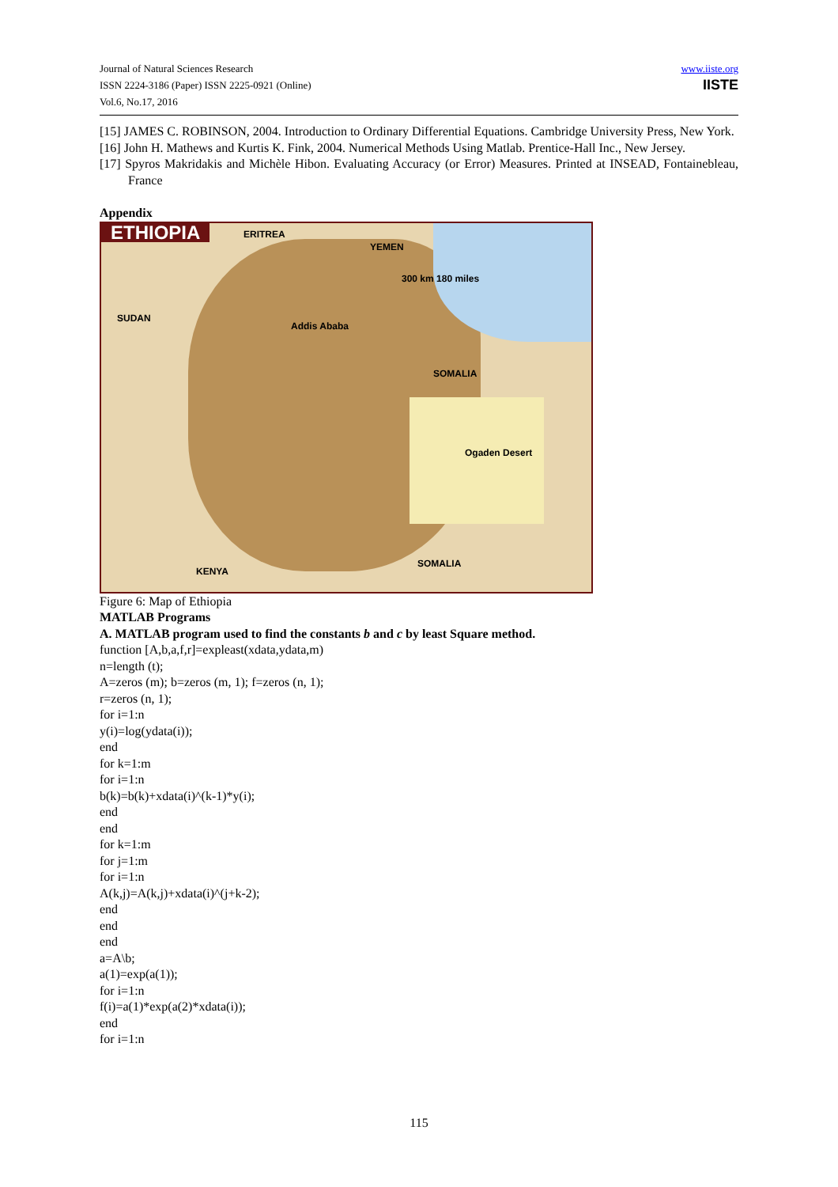Journal of Natural Sciences Research
ISSN 2224-3186 (Paper) ISSN 2225-0921 (Online)
Vol.6, No.17, 2016
www.iiste.org
IISTE
[15] JAMES C. ROBINSON, 2004. Introduction to Ordinary Differential Equations. Cambridge University Press, New York.
[16] John H. Mathews and Kurtis K. Fink, 2004. Numerical Methods Using Matlab. Prentice-Hall Inc., New Jersey.
[17] Spyros Makridakis and Michèle Hibon. Evaluating Accuracy (or Error) Measures. Printed at INSEAD, Fontainebleau, France
Appendix
ETHIOPIA ERITREA
YEMEN
SUDAN
SOMALIA
SOMALIA
KENYA
300 km 180 miles
Addis Ababa
Ogaden Desert
Figure 6: Map of Ethiopia
MATLAB Programs
A. MATLAB program used to find the constants b and c by least Square method.
function [A,b,a,f,r]=expleast(xdata,ydata,m)
n=length (t);
A=zeros (m); b=zeros (m, 1); f=zeros (n, 1);
r=zeros (n, 1);
for i=1:n
y(i)=log(ydata(i));
end
for k=1:m
for i=1:n
b(k)=b(k)+xdata(i)^(k-1)*y(i);
end
end
for k=1:m
for j=1:m
for i=1:n
A(k,j)=A(k,j)+xdata(i)^(j+k-2);
end
end
end
a=A\b;
a(1)=exp(a(1));
for i=1:n
f(i)=a(1)*exp(a(2)*xdata(i));
end
for i=1:n
115